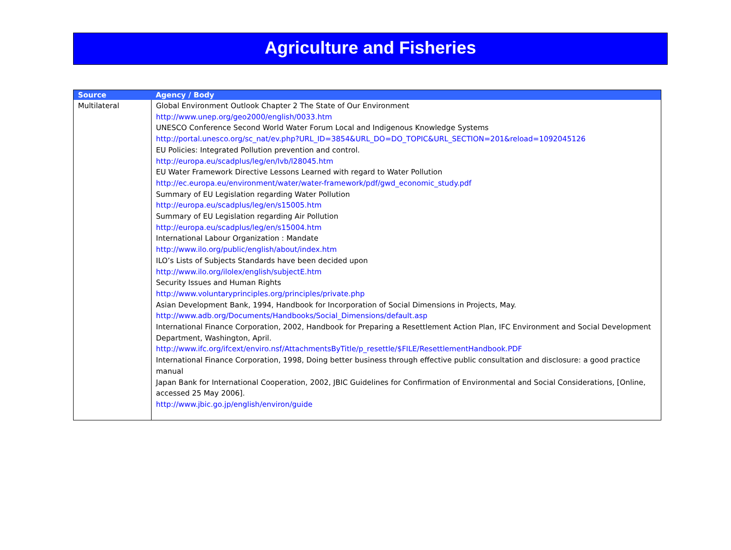Agriculture and Fisheries
| Source | Agency / Body |
| --- | --- |
| Multilateral | Global Environment Outlook Chapter 2 The State of Our Environment http://www.unep.org/geo2000/english/0033.htm UNESCO Conference Second World Water Forum Local and Indigenous Knowledge Systems http://portal.unesco.org/sc_nat/ev.php?URL_ID=3854&URL_DO=DO_TOPIC&URL_SECTION=201&reload=1092045126 EU Policies: Integrated Pollution prevention and control. http://europa.eu/scadplus/leg/en/lvb/l28045.htm EU Water Framework Directive Lessons Learned with regard to Water Pollution http://ec.europa.eu/environment/water/water-framework/pdf/gwd_economic_study.pdf Summary of EU Legislation regarding Water Pollution http://europa.eu/scadplus/leg/en/s15005.htm Summary of EU Legislation regarding Air Pollution http://europa.eu/scadplus/leg/en/s15004.htm International Labour Organization : Mandate http://www.ilo.org/public/english/about/index.htm ILO’s Lists of Subjects Standards have been decided upon http://www.ilo.org/ilolex/english/subjectE.htm Security Issues and Human Rights http://www.voluntaryprinciples.org/principles/private.php Asian Development Bank, 1994, Handbook for Incorporation of Social Dimensions in Projects, May. http://www.adb.org/Documents/Handbooks/Social_Dimensions/default.asp International Finance Corporation, 2002, Handbook for Preparing a Resettlement Action Plan, IFC Environment and Social Development Department, Washington, April. http://www.ifc.org/ifcext/enviro.nsf/AttachmentsByTitle/p_resettle/$FILE/ResettlementHandbook.PDF International Finance Corporation, 1998, Doing better business through effective public consultation and disclosure: a good practice manual Japan Bank for International Cooperation, 2002, JBIC Guidelines for Confirmation of Environmental and Social Considerations, [Online, accessed 25 May 2006]. http://www.jbic.go.jp/english/environ/guide |